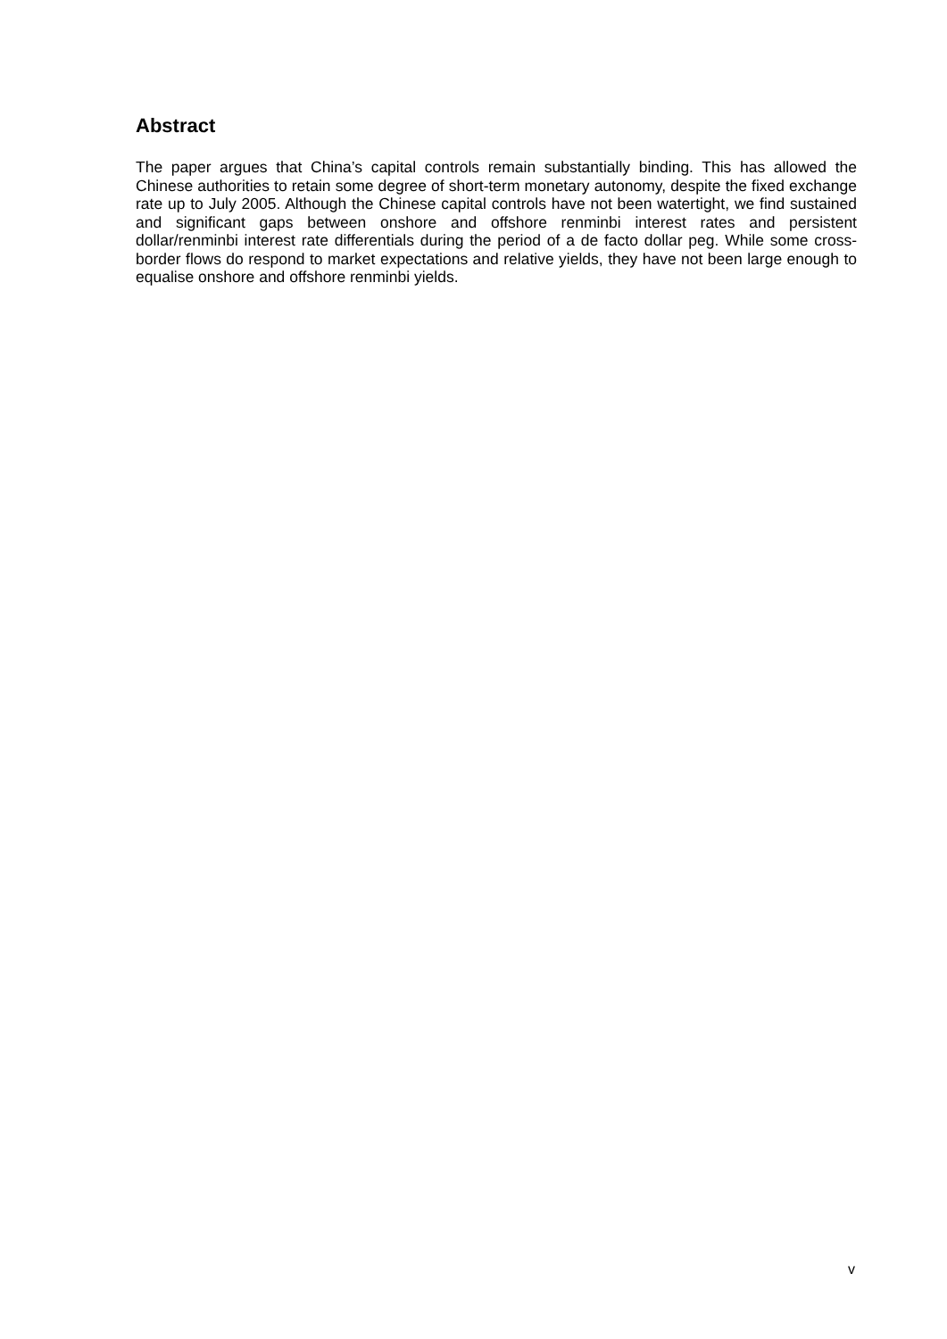Abstract
The paper argues that China’s capital controls remain substantially binding. This has allowed the Chinese authorities to retain some degree of short-term monetary autonomy, despite the fixed exchange rate up to July 2005. Although the Chinese capital controls have not been watertight, we find sustained and significant gaps between onshore and offshore renminbi interest rates and persistent dollar/renminbi interest rate differentials during the period of a de facto dollar peg. While some cross-border flows do respond to market expectations and relative yields, they have not been large enough to equalise onshore and offshore renminbi yields.
v